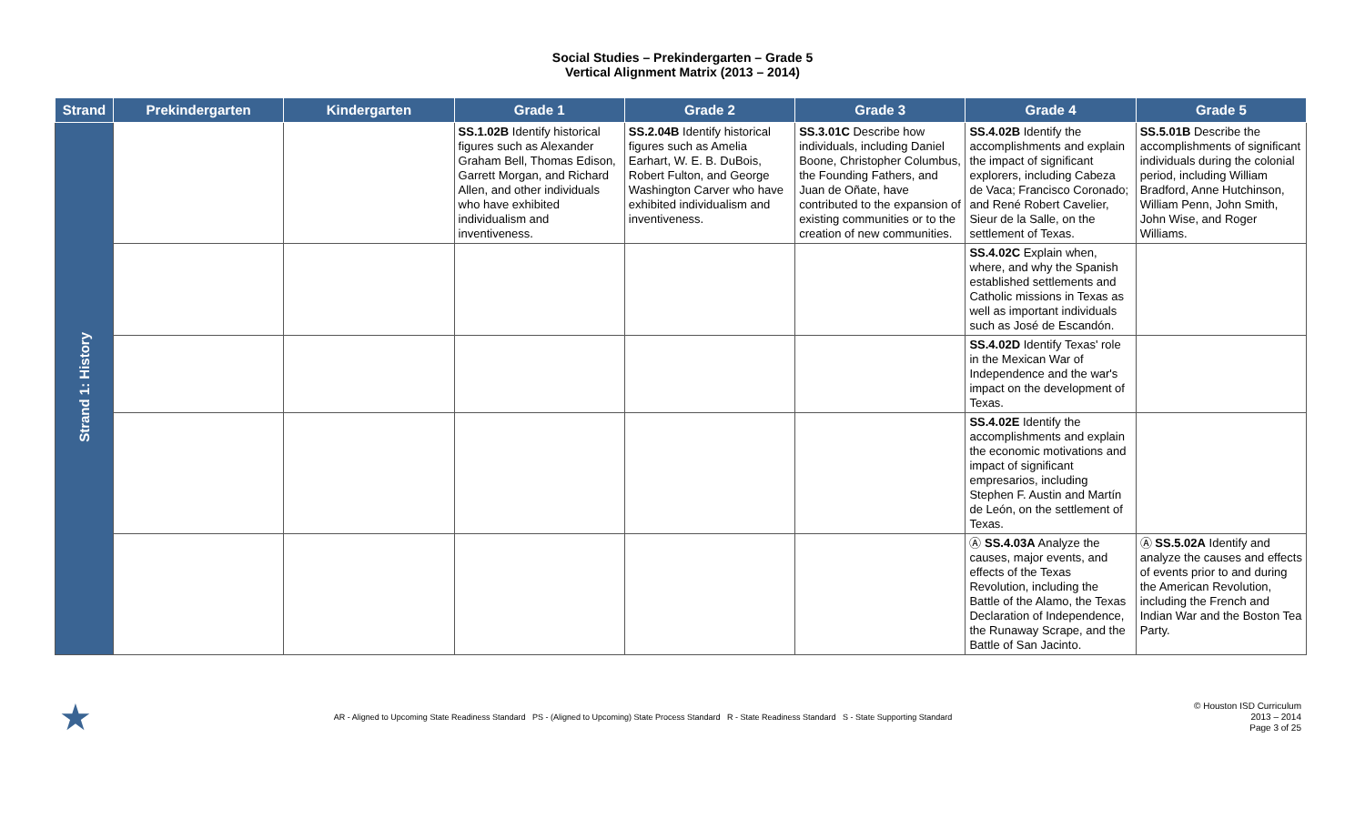Social Studies – Prekindergarten – Grade 5
Vertical Alignment Matrix (2013 – 2014)
| Strand | Prekindergarten | Kindergarten | Grade 1 | Grade 2 | Grade 3 | Grade 4 | Grade 5 |
| --- | --- | --- | --- | --- | --- | --- | --- |
| Strand 1: History | | | SS.1.02B Identify historical figures such as Alexander Graham Bell, Thomas Edison, Garrett Morgan, and Richard Allen, and other individuals who have exhibited individualism and inventiveness. | SS.2.04B Identify historical figures such as Amelia Earhart, W. E. B. DuBois, Robert Fulton, and George Washington Carver who have exhibited individualism and inventiveness. | SS.3.01C Describe how individuals, including Daniel Boone, Christopher Columbus, the Founding Fathers, and Juan de Oñate, have contributed to the expansion of existing communities or to the creation of new communities. | SS.4.02B Identify the accomplishments and explain the impact of significant explorers, including Cabeza de Vaca; Francisco Coronado; and René Robert Cavelier, Sieur de la Salle, on the settlement of Texas. | SS.5.01B Describe the accomplishments of significant individuals during the colonial period, including William Bradford, Anne Hutchinson, William Penn, John Smith, John Wise, and Roger Williams. |
| | | | | | | SS.4.02C Explain when, where, and why the Spanish established settlements and Catholic missions in Texas as well as important individuals such as José de Escandón. | |
| | | | | | | SS.4.02D Identify Texas' role in the Mexican War of Independence and the war's impact on the development of Texas. | |
| | | | | | | SS.4.02E Identify the accomplishments and explain the economic motivations and impact of significant empresarios, including Stephen F. Austin and Martín de León, on the settlement of Texas. | |
| | | | | | | Ⓐ SS.4.03A Analyze the causes, major events, and effects of the Texas Revolution, including the Battle of the Alamo, the Texas Declaration of Independence, the Runaway Scrape, and the Battle of San Jacinto. | Ⓐ SS.5.02A Identify and analyze the causes and effects of events prior to and during the American Revolution, including the French and Indian War and the Boston Tea Party. |
★
AR - Aligned to Upcoming State Readiness Standard PS - (Aligned to Upcoming) State Process Standard R - State Readiness Standard S - State Supporting Standard
© Houston ISD Curriculum
2013 – 2014
Page 3 of 25